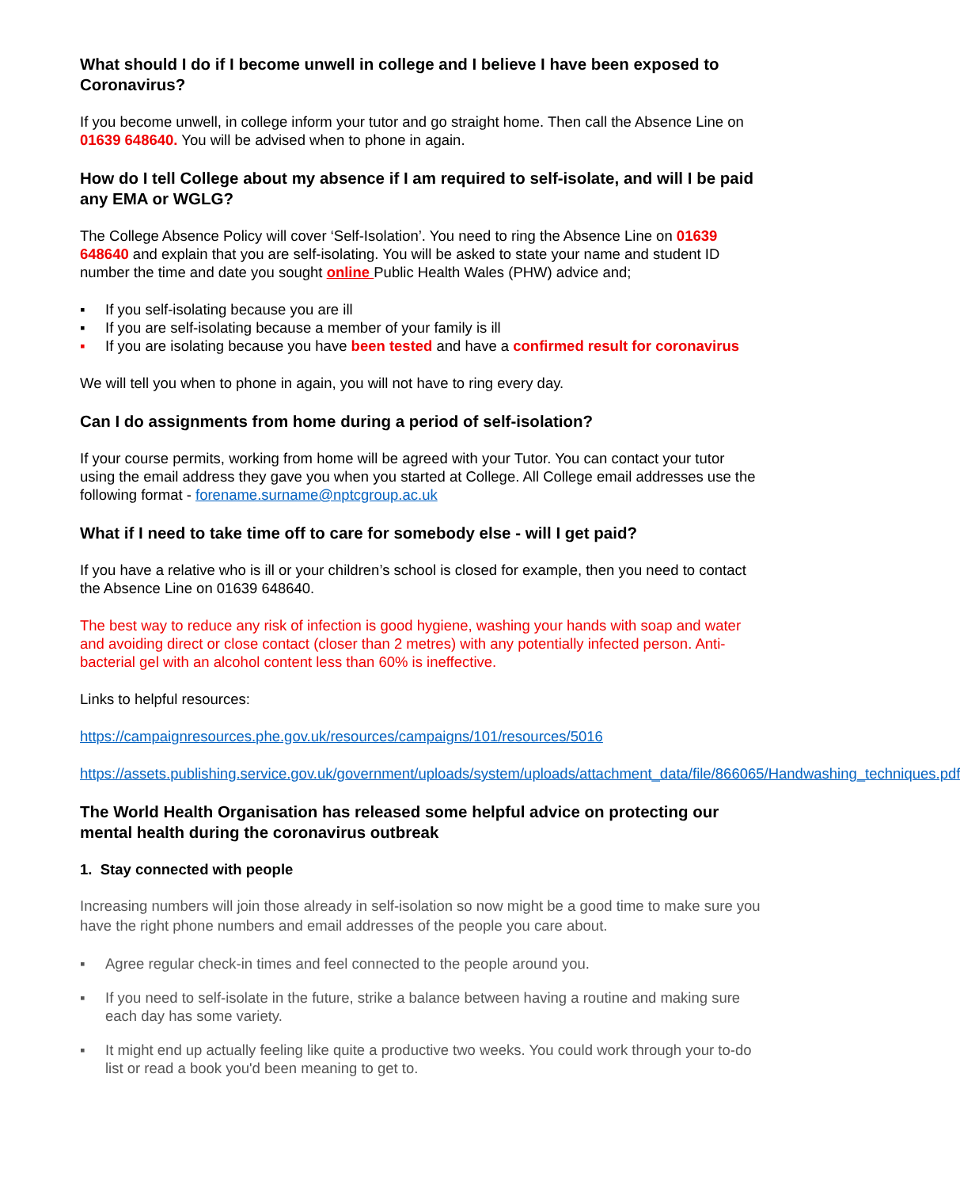What should I do if I become unwell in college and I believe I have been exposed to Coronavirus?
If you become unwell, in college inform your tutor and go straight home. Then call the Absence Line on 01639 648640. You will be advised when to phone in again.
How do I tell College about my absence if I am required to self-isolate, and will I be paid any EMA or WGLG?
The College Absence Policy will cover ‘Self-Isolation’. You need to ring the Absence Line on 01639 648640 and explain that you are self-isolating. You will be asked to state your name and student ID number the time and date you sought online Public Health Wales (PHW) advice and;
▪ If you self-isolating because you are ill
▪ If you are self-isolating because a member of your family is ill
▪ If you are isolating because you have been tested and have a confirmed result for coronavirus
We will tell you when to phone in again, you will not have to ring every day.
Can I do assignments from home during a period of self-isolation?
If your course permits, working from home will be agreed with your Tutor. You can contact your tutor using the email address they gave you when you started at College. All College email addresses use the following format - forename.surname@nptcgroup.ac.uk
What if I need to take time off to care for somebody else - will I get paid?
If you have a relative who is ill or your children’s school is closed for example, then you need to contact the Absence Line on 01639 648640.
The best way to reduce any risk of infection is good hygiene, washing your hands with soap and water and avoiding direct or close contact (closer than 2 metres) with any potentially infected person. Anti-bacterial gel with an alcohol content less than 60% is ineffective.
Links to helpful resources:
https://campaignresources.phe.gov.uk/resources/campaigns/101/resources/5016
https://assets.publishing.service.gov.uk/government/uploads/system/uploads/attachment_data/file/866065/Handwashing_techniques.pdf
The World Health Organisation has released some helpful advice on protecting our mental health during the coronavirus outbreak
1. Stay connected with people
Increasing numbers will join those already in self-isolation so now might be a good time to make sure you have the right phone numbers and email addresses of the people you care about.
▪ Agree regular check-in times and feel connected to the people around you.
▪ If you need to self-isolate in the future, strike a balance between having a routine and making sure each day has some variety.
▪ It might end up actually feeling like quite a productive two weeks. You could work through your to-do list or read a book you'd been meaning to get to.